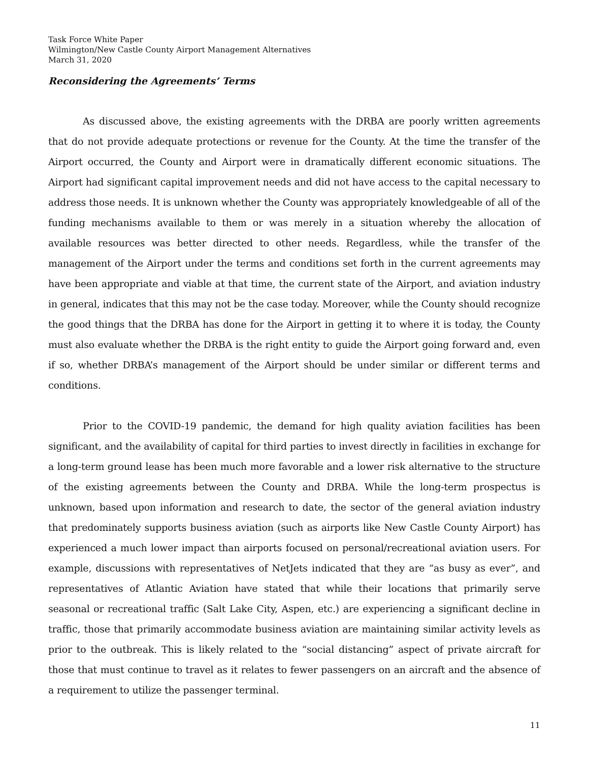Task Force White Paper
Wilmington/New Castle County Airport Management Alternatives
March 31, 2020
Reconsidering the Agreements’ Terms
As discussed above, the existing agreements with the DRBA are poorly written agreements that do not provide adequate protections or revenue for the County. At the time the transfer of the Airport occurred, the County and Airport were in dramatically different economic situations. The Airport had significant capital improvement needs and did not have access to the capital necessary to address those needs. It is unknown whether the County was appropriately knowledgeable of all of the funding mechanisms available to them or was merely in a situation whereby the allocation of available resources was better directed to other needs. Regardless, while the transfer of the management of the Airport under the terms and conditions set forth in the current agreements may have been appropriate and viable at that time, the current state of the Airport, and aviation industry in general, indicates that this may not be the case today. Moreover, while the County should recognize the good things that the DRBA has done for the Airport in getting it to where it is today, the County must also evaluate whether the DRBA is the right entity to guide the Airport going forward and, even if so, whether DRBA’s management of the Airport should be under similar or different terms and conditions.
Prior to the COVID-19 pandemic, the demand for high quality aviation facilities has been significant, and the availability of capital for third parties to invest directly in facilities in exchange for a long-term ground lease has been much more favorable and a lower risk alternative to the structure of the existing agreements between the County and DRBA. While the long-term prospectus is unknown, based upon information and research to date, the sector of the general aviation industry that predominately supports business aviation (such as airports like New Castle County Airport) has experienced a much lower impact than airports focused on personal/recreational aviation users. For example, discussions with representatives of NetJets indicated that they are “as busy as ever”, and representatives of Atlantic Aviation have stated that while their locations that primarily serve seasonal or recreational traffic (Salt Lake City, Aspen, etc.) are experiencing a significant decline in traffic, those that primarily accommodate business aviation are maintaining similar activity levels as prior to the outbreak. This is likely related to the “social distancing” aspect of private aircraft for those that must continue to travel as it relates to fewer passengers on an aircraft and the absence of a requirement to utilize the passenger terminal.
11